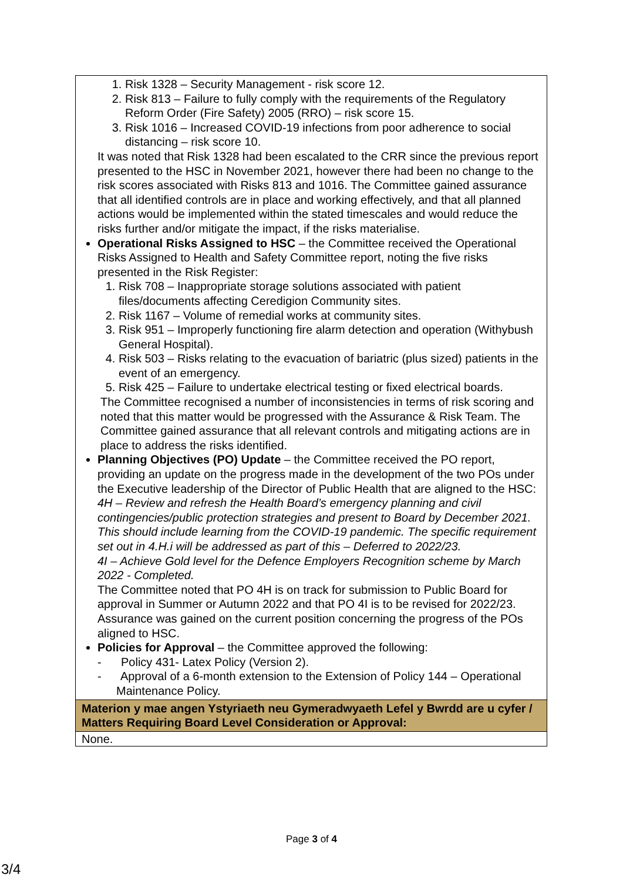| 1. Risk 1328 – Security Management - risk score 12. 2. Risk 813 – Failure to fully comply with the requirements of the Regulatory Reform Order (Fire Safety) 2005 (RRO) – risk score 15. 3. Risk 1016 – Increased COVID-19 infections from poor adherence to social distancing – risk score 10. It was noted that Risk 1328 had been escalated to the CRR since the previous report presented to the HSC in November 2021, however there had been no change to the risk scores associated with Risks 813 and 1016. The Committee gained assurance that all identified controls are in place and working effectively, and that all planned actions would be implemented within the stated timescales and would reduce the risks further and/or mitigate the impact, if the risks materialise. Operational Risks Assigned to HSC – the Committee received the Operational Risks Assigned to Health and Safety Committee report, noting the five risks presented in the Risk Register: 1. Risk 708 – Inappropriate storage solutions associated with patient files/documents affecting Ceredigion Community sites. 2. Risk 1167 – Volume of remedial works at community sites. 3. Risk 951 – Improperly functioning fire alarm detection and operation (Withybush General Hospital). 4. Risk 503 – Risks relating to the evacuation of bariatric (plus sized) patients in the event of an emergency. 5. Risk 425 – Failure to undertake electrical testing or fixed electrical boards. The Committee recognised a number of inconsistencies in terms of risk scoring and noted that this matter would be progressed with the Assurance & Risk Team. The Committee gained assurance that all relevant controls and mitigating actions are in place to address the risks identified. Planning Objectives (PO) Update – the Committee received the PO report, providing an update on the progress made in the development of the two POs under the Executive leadership of the Director of Public Health that are aligned to the HSC: 4H – Review and refresh the Health Board’s emergency planning and civil contingencies/public protection strategies and present to Board by December 2021. This should include learning from the COVID-19 pandemic. The specific requirement set out in 4.H.i will be addressed as part of this – Deferred to 2022/23. 4I – Achieve Gold level for the Defence Employers Recognition scheme by March 2022 - Completed. The Committee noted that PO 4H is on track for submission to Public Board for approval in Summer or Autumn 2022 and that PO 4I is to be revised for 2022/23. Assurance was gained on the current position concerning the progress of the POs aligned to HSC. Policies for Approval – the Committee approved the following: - Policy 431- Latex Policy (Version 2). - Approval of a 6-month extension to the Extension of Policy 144 – Operational Maintenance Policy. |
| Materion y mae angen Ystyriaeth neu Gymeradwyaeth Lefel y Bwrdd are u cyfer / Matters Requiring Board Level Consideration or Approval: |
| None. |
Page 3 of 4
3/4